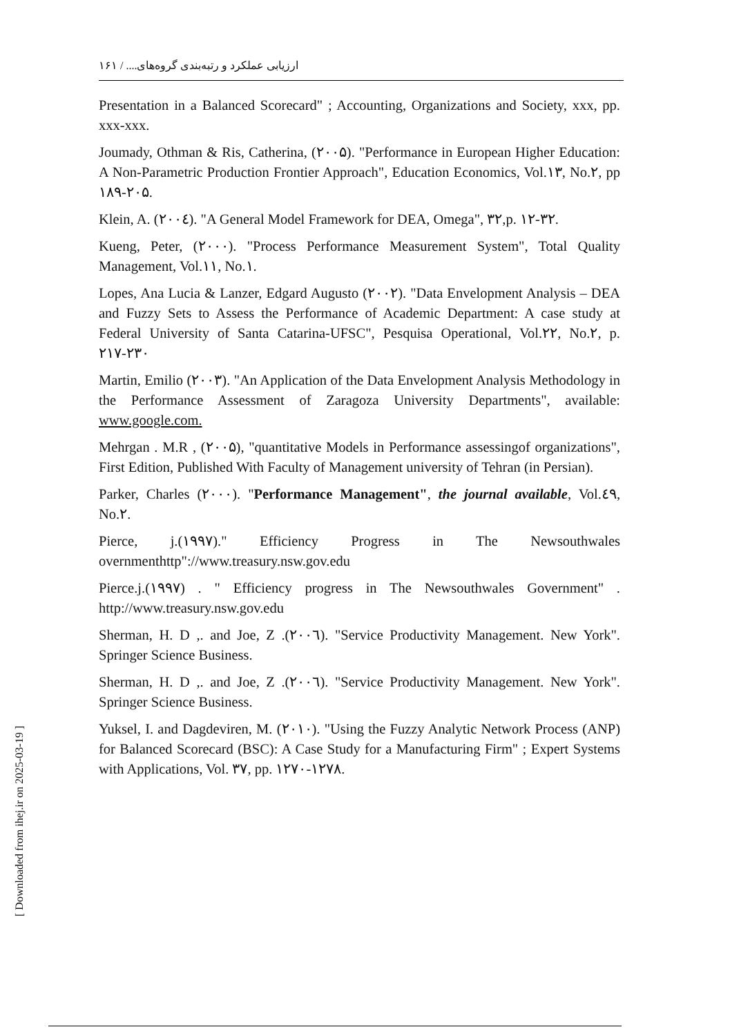ارزیابی عملکرد و رتبه‌بندی گروه‌های.... / ۱۶۱
Presentation in a Balanced Scorecard" ; Accounting, Organizations and Society, xxx, pp. xxx-xxx.
Joumady, Othman & Ris, Catherina, (۲۰۰۵). "Performance in European Higher Education: A Non-Parametric Production Frontier Approach", Education Economics, Vol.۱۳, No.۲, pp ۱۸۹-۲۰۵.
Klein, A. (۲۰۰٤). "A General Model Framework for DEA, Omega", ۳۲,p. ۱۲-۳۲.
Kueng, Peter, (۲۰۰۰). "Process Performance Measurement System", Total Quality Management, Vol.۱۱, No.۱.
Lopes, Ana Lucia & Lanzer, Edgard Augusto (۲۰۰۲). "Data Envelopment Analysis – DEA and Fuzzy Sets to Assess the Performance of Academic Department: A case study at Federal University of Santa Catarina-UFSC", Pesquisa Operational, Vol.۲۲, No.۲, p. ۲۱۷-۲۳۰
Martin, Emilio (۲۰۰۳). "An Application of the Data Envelopment Analysis Methodology in the Performance Assessment of Zaragoza University Departments", available: www.google.com.
Mehrgan . M.R , (۲۰۰۵), "quantitative Models in Performance assessingof organizations", First Edition, Published With Faculty of Management university of Tehran (in Persian).
Parker, Charles (۲۰۰۰). "Performance Management", the journal available, Vol.٤۹, No.۲.
Pierce, j.(۱۹۹۷)." Efficiency Progress in The Newsouthwales overnmenthttp"://www.treasury.nsw.gov.edu
Pierce.j.(۱۹۹۷) . " Efficiency progress in The Newsouthwales Government" . http://www.treasury.nsw.gov.edu
Sherman, H. D ,. and Joe, Z .(۲۰۰٦). "Service Productivity Management. New York". Springer Science Business.
Sherman, H. D ,. and Joe, Z .(۲۰۰٦). "Service Productivity Management. New York". Springer Science Business.
Yuksel, I. and Dagdeviren, M. (۲۰۱۰). "Using the Fuzzy Analytic Network Process (ANP) for Balanced Scorecard (BSC): A Case Study for a Manufacturing Firm" ; Expert Systems with Applications, Vol. ۳۷, pp. ۱۲۷۰-۱۲۷۸.
[ Downloaded from ihej.ir on 2025-03-19 ]